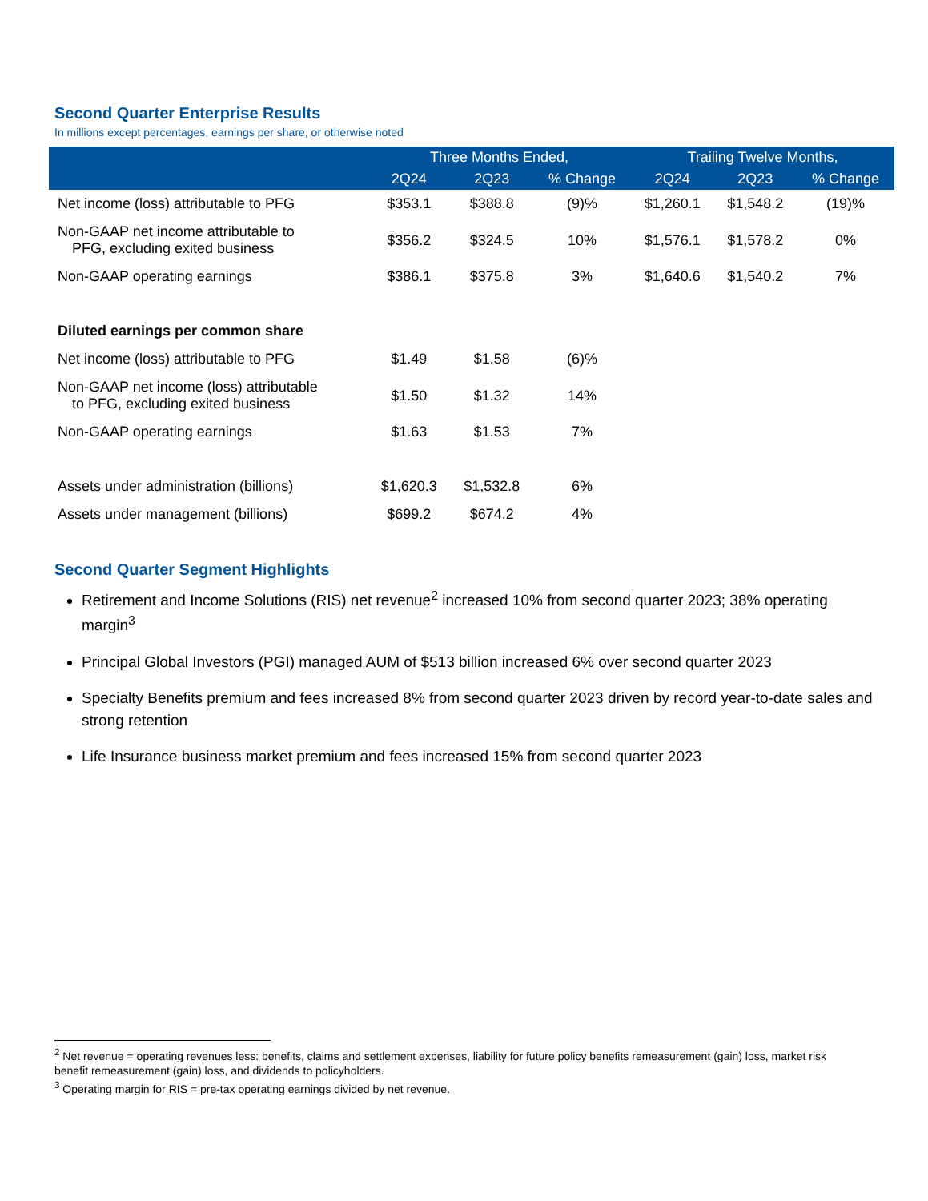Second Quarter Enterprise Results
In millions except percentages, earnings per share, or otherwise noted
| | Three Months Ended, | | | Trailing Twelve Months, | | |
| --- | --- | --- | --- | --- | --- | --- |
| | 2Q24 | 2Q23 | % Change | 2Q24 | 2Q23 | % Change |
| Net income (loss) attributable to PFG | $353.1 | $388.8 | (9)% | $1,260.1 | $1,548.2 | (19)% |
| Non-GAAP net income attributable to PFG, excluding exited business | $356.2 | $324.5 | 10% | $1,576.1 | $1,578.2 | 0% |
| Non-GAAP operating earnings | $386.1 | $375.8 | 3% | $1,640.6 | $1,540.2 | 7% |
| Diluted earnings per common share | | | | | | |
| Net income (loss) attributable to PFG | $1.49 | $1.58 | (6)% | | | |
| Non-GAAP net income (loss) attributable to PFG, excluding exited business | $1.50 | $1.32 | 14% | | | |
| Non-GAAP operating earnings | $1.63 | $1.53 | 7% | | | |
| Assets under administration (billions) | $1,620.3 | $1,532.8 | 6% | | | |
| Assets under management (billions) | $699.2 | $674.2 | 4% | | | |
Second Quarter Segment Highlights
Retirement and Income Solutions (RIS) net revenue<sup>2</sup> increased 10% from second quarter 2023; 38% operating margin<sup>3</sup>
Principal Global Investors (PGI) managed AUM of $513 billion increased 6% over second quarter 2023
Specialty Benefits premium and fees increased 8% from second quarter 2023 driven by record year-to-date sales and strong retention
Life Insurance business market premium and fees increased 15% from second quarter 2023
<sup>2</sup> Net revenue = operating revenues less: benefits, claims and settlement expenses, liability for future policy benefits remeasurement (gain) loss, market risk benefit remeasurement (gain) loss, and dividends to policyholders.
<sup>3</sup> Operating margin for RIS = pre-tax operating earnings divided by net revenue.